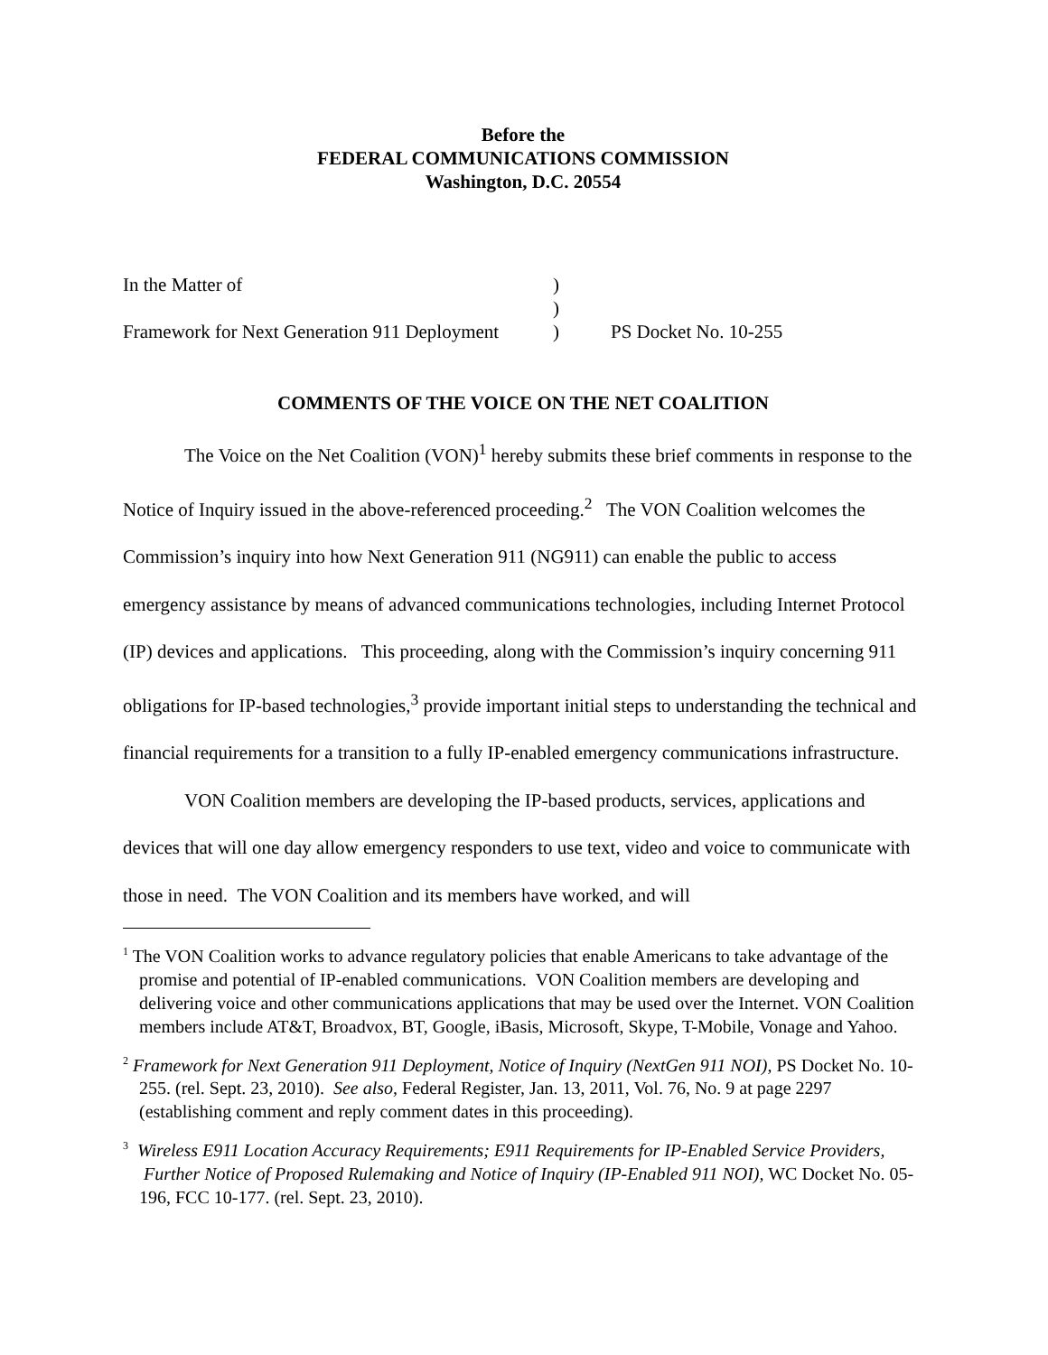Before the
FEDERAL COMMUNICATIONS COMMISSION
Washington, D.C. 20554
In the Matter of
)
)
Framework for Next Generation 911 Deployment
)
PS Docket No. 10-255
COMMENTS OF THE VOICE ON THE NET COALITION
The Voice on the Net Coalition (VON)<sup>1</sup> hereby submits these brief comments in response to the Notice of Inquiry issued in the above-referenced proceeding.<sup>2</sup> The VON Coalition welcomes the Commission’s inquiry into how Next Generation 911 (NG911) can enable the public to access emergency assistance by means of advanced communications technologies, including Internet Protocol (IP) devices and applications. This proceeding, along with the Commission’s inquiry concerning 911 obligations for IP-based technologies,<sup>3</sup> provide important initial steps to understanding the technical and financial requirements for a transition to a fully IP-enabled emergency communications infrastructure.
VON Coalition members are developing the IP-based products, services, applications and devices that will one day allow emergency responders to use text, video and voice to communicate with those in need. The VON Coalition and its members have worked, and will
<sup>1</sup> The VON Coalition works to advance regulatory policies that enable Americans to take advantage of the promise and potential of IP-enabled communications. VON Coalition members are developing and delivering voice and other communications applications that may be used over the Internet. VON Coalition members include AT&T, Broadvox, BT, Google, iBasis, Microsoft, Skype, T-Mobile, Vonage and Yahoo.
<sup>2</sup> Framework for Next Generation 911 Deployment, Notice of Inquiry (NextGen 911 NOI), PS Docket No. 10-255. (rel. Sept. 23, 2010). See also, Federal Register, Jan. 13, 2011, Vol. 76, No. 9 at page 2297 (establishing comment and reply comment dates in this proceeding).
<sup>3</sup> Wireless E911 Location Accuracy Requirements; E911 Requirements for IP-Enabled Service Providers, Further Notice of Proposed Rulemaking and Notice of Inquiry (IP-Enabled 911 NOI), WC Docket No. 05-196, FCC 10-177. (rel. Sept. 23, 2010).